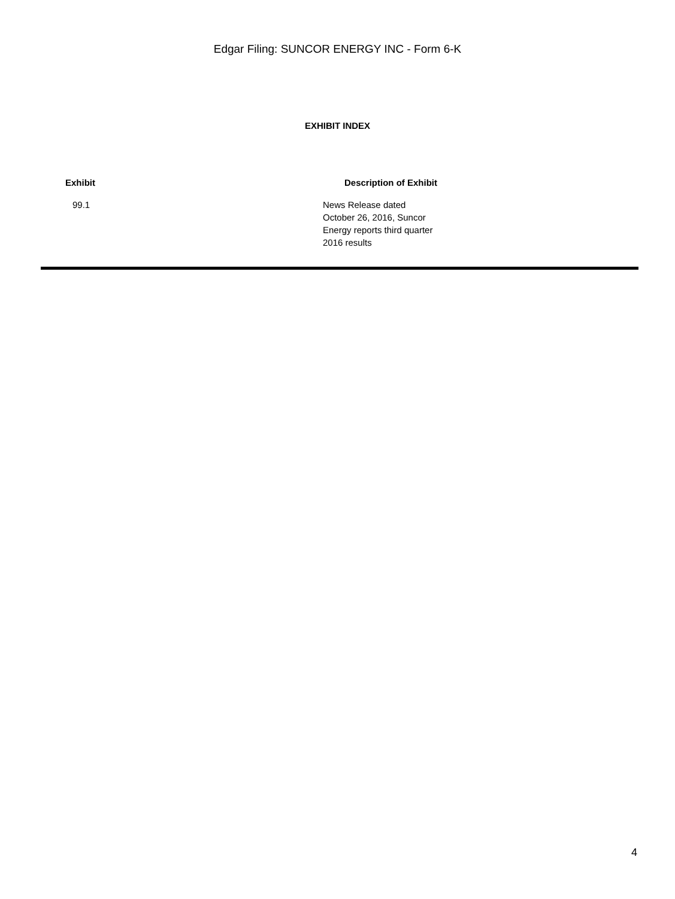Edgar Filing: SUNCOR ENERGY INC - Form 6-K
EXHIBIT INDEX
| Exhibit | Description of Exhibit |
| --- | --- |
| 99.1 | News Release dated October 26, 2016, Suncor Energy reports third quarter 2016 results |
4